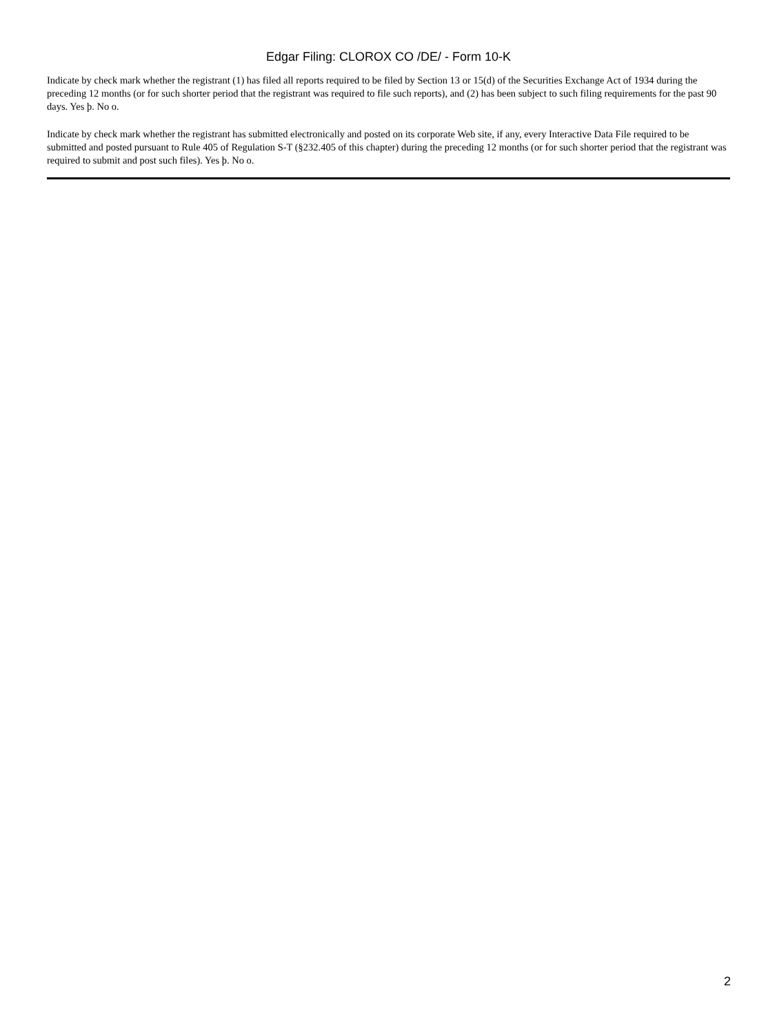Edgar Filing: CLOROX CO /DE/ - Form 10-K
Indicate by check mark whether the registrant (1) has filed all reports required to be filed by Section 13 or 15(d) of the Securities Exchange Act of 1934 during the preceding 12 months (or for such shorter period that the registrant was required to file such reports), and (2) has been subject to such filing requirements for the past 90 days. Yes þ. No o.
Indicate by check mark whether the registrant has submitted electronically and posted on its corporate Web site, if any, every Interactive Data File required to be submitted and posted pursuant to Rule 405 of Regulation S-T (§232.405 of this chapter) during the preceding 12 months (or for such shorter period that the registrant was required to submit and post such files). Yes þ. No o.
2